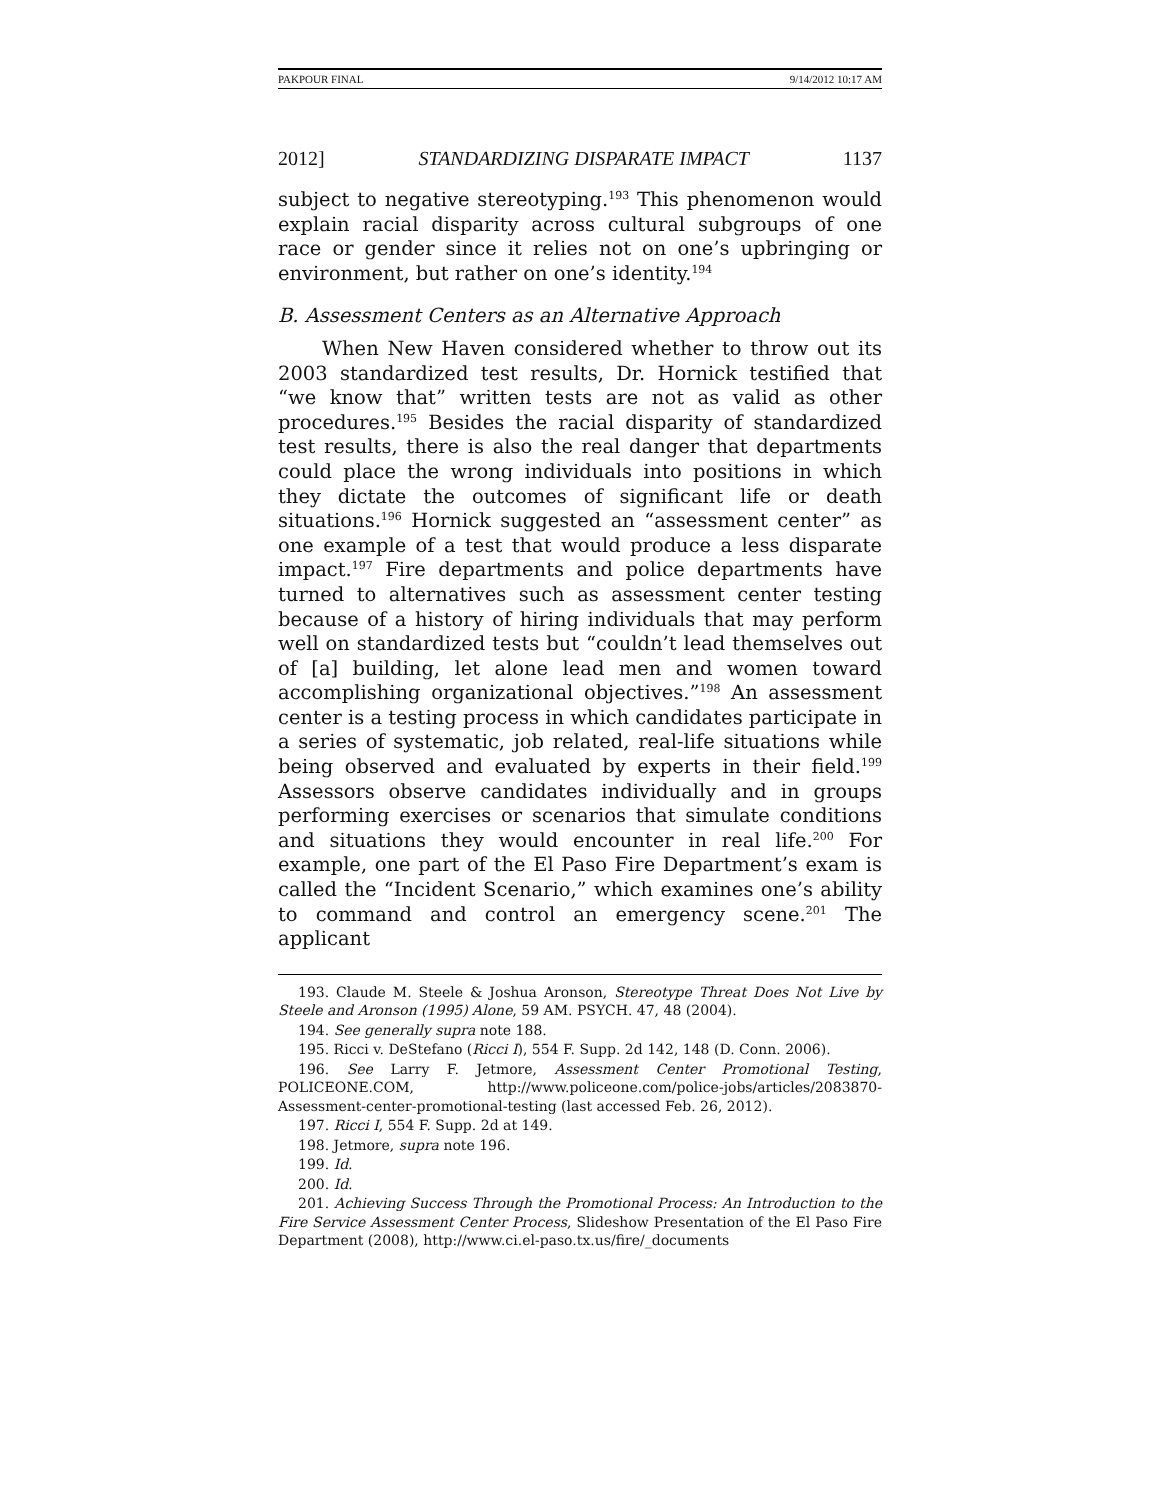PAKPOUR FINAL 9/14/2012 10:17 AM
2012] STANDARDIZING DISPARATE IMPACT 1137
subject to negative stereotyping.<sup>193</sup> This phenomenon would explain racial disparity across cultural subgroups of one race or gender since it relies not on one’s upbringing or environment, but rather on one’s identity.<sup>194</sup>
B. Assessment Centers as an Alternative Approach
When New Haven considered whether to throw out its 2003 standardized test results, Dr. Hornick testified that “we know that” written tests are not as valid as other procedures.<sup>195</sup> Besides the racial disparity of standardized test results, there is also the real danger that departments could place the wrong individuals into positions in which they dictate the outcomes of significant life or death situations.<sup>196</sup> Hornick suggested an “assessment center” as one example of a test that would produce a less disparate impact.<sup>197</sup> Fire departments and police departments have turned to alternatives such as assessment center testing because of a history of hiring individuals that may perform well on standardized tests but “couldn’t lead themselves out of [a] building, let alone lead men and women toward accomplishing organizational objectives.”<sup>198</sup> An assessment center is a testing process in which candidates participate in a series of systematic, job related, real-life situations while being observed and evaluated by experts in their field.<sup>199</sup> Assessors observe candidates individually and in groups performing exercises or scenarios that simulate conditions and situations they would encounter in real life.<sup>200</sup> For example, one part of the El Paso Fire Department’s exam is called the “Incident Scenario,” which examines one’s ability to command and control an emergency scene.<sup>201</sup> The applicant
193. Claude M. Steele & Joshua Aronson, Stereotype Threat Does Not Live by Steele and Aronson (1995) Alone, 59 AM. PSYCH. 47, 48 (2004).
194. See generally supra note 188.
195. Ricci v. DeStefano (Ricci I), 554 F. Supp. 2d 142, 148 (D. Conn. 2006).
196. See Larry F. Jetmore, Assessment Center Promotional Testing, POLICEONE.COM, http://www.policeone.com/police-jobs/articles/2083870-Assessment-center-promotional-testing (last accessed Feb. 26, 2012).
197. Ricci I, 554 F. Supp. 2d at 149.
198. Jetmore, supra note 196.
199. Id.
200. Id.
201. Achieving Success Through the Promotional Process: An Introduction to the Fire Service Assessment Center Process, Slideshow Presentation of the El Paso Fire Department (2008), http://www.ci.el-paso.tx.us/fire/_documents